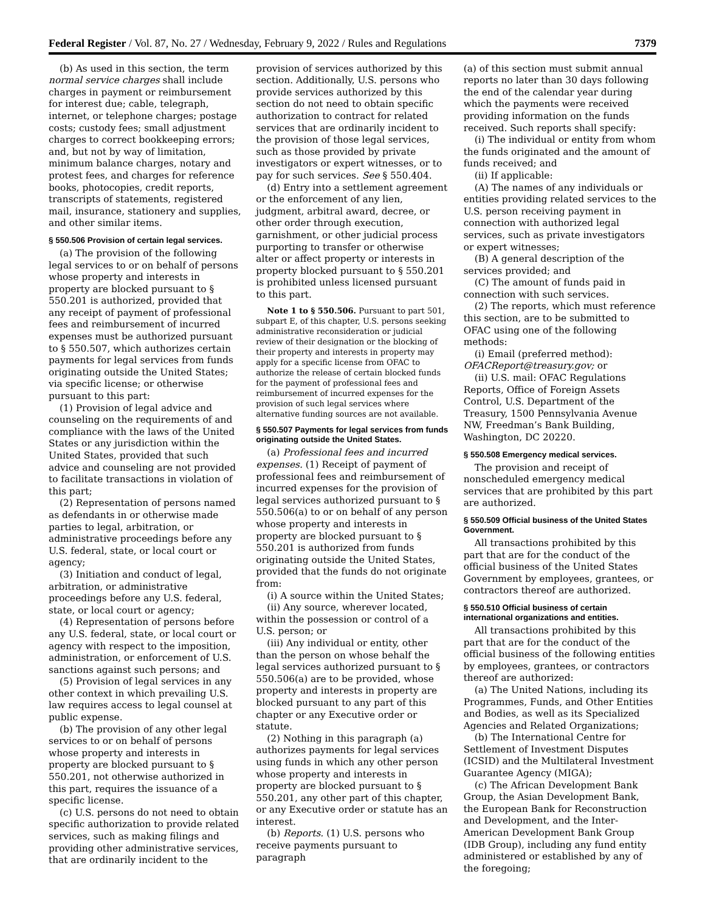Federal Register / Vol. 87, No. 27 / Wednesday, February 9, 2022 / Rules and Regulations 7379
(b) As used in this section, the term normal service charges shall include charges in payment or reimbursement for interest due; cable, telegraph, internet, or telephone charges; postage costs; custody fees; small adjustment charges to correct bookkeeping errors; and, but not by way of limitation, minimum balance charges, notary and protest fees, and charges for reference books, photocopies, credit reports, transcripts of statements, registered mail, insurance, stationery and supplies, and other similar items.
§ 550.506 Provision of certain legal services.
(a) The provision of the following legal services to or on behalf of persons whose property and interests in property are blocked pursuant to § 550.201 is authorized, provided that any receipt of payment of professional fees and reimbursement of incurred expenses must be authorized pursuant to § 550.507, which authorizes certain payments for legal services from funds originating outside the United States; via specific license; or otherwise pursuant to this part:
(1) Provision of legal advice and counseling on the requirements of and compliance with the laws of the United States or any jurisdiction within the United States, provided that such advice and counseling are not provided to facilitate transactions in violation of this part;
(2) Representation of persons named as defendants in or otherwise made parties to legal, arbitration, or administrative proceedings before any U.S. federal, state, or local court or agency;
(3) Initiation and conduct of legal, arbitration, or administrative proceedings before any U.S. federal, state, or local court or agency;
(4) Representation of persons before any U.S. federal, state, or local court or agency with respect to the imposition, administration, or enforcement of U.S. sanctions against such persons; and
(5) Provision of legal services in any other context in which prevailing U.S. law requires access to legal counsel at public expense.
(b) The provision of any other legal services to or on behalf of persons whose property and interests in property are blocked pursuant to § 550.201, not otherwise authorized in this part, requires the issuance of a specific license.
(c) U.S. persons do not need to obtain specific authorization to provide related services, such as making filings and providing other administrative services, that are ordinarily incident to the
provision of services authorized by this section. Additionally, U.S. persons who provide services authorized by this section do not need to obtain specific authorization to contract for related services that are ordinarily incident to the provision of those legal services, such as those provided by private investigators or expert witnesses, or to pay for such services. See § 550.404.
(d) Entry into a settlement agreement or the enforcement of any lien, judgment, arbitral award, decree, or other order through execution, garnishment, or other judicial process purporting to transfer or otherwise alter or affect property or interests in property blocked pursuant to § 550.201 is prohibited unless licensed pursuant to this part.
Note 1 to § 550.506. Pursuant to part 501, subpart E, of this chapter, U.S. persons seeking administrative reconsideration or judicial review of their designation or the blocking of their property and interests in property may apply for a specific license from OFAC to authorize the release of certain blocked funds for the payment of professional fees and reimbursement of incurred expenses for the provision of such legal services where alternative funding sources are not available.
§ 550.507 Payments for legal services from funds originating outside the United States.
(a) Professional fees and incurred expenses. (1) Receipt of payment of professional fees and reimbursement of incurred expenses for the provision of legal services authorized pursuant to § 550.506(a) to or on behalf of any person whose property and interests in property are blocked pursuant to § 550.201 is authorized from funds originating outside the United States, provided that the funds do not originate from:
(i) A source within the United States;
(ii) Any source, wherever located, within the possession or control of a U.S. person; or
(iii) Any individual or entity, other than the person on whose behalf the legal services authorized pursuant to § 550.506(a) are to be provided, whose property and interests in property are blocked pursuant to any part of this chapter or any Executive order or statute.
(2) Nothing in this paragraph (a) authorizes payments for legal services using funds in which any other person whose property and interests in property are blocked pursuant to § 550.201, any other part of this chapter, or any Executive order or statute has an interest.
(b) Reports. (1) U.S. persons who receive payments pursuant to paragraph
(a) of this section must submit annual reports no later than 30 days following the end of the calendar year during which the payments were received providing information on the funds received. Such reports shall specify:
(i) The individual or entity from whom the funds originated and the amount of funds received; and
(ii) If applicable:
(A) The names of any individuals or entities providing related services to the U.S. person receiving payment in connection with authorized legal services, such as private investigators or expert witnesses;
(B) A general description of the services provided; and
(C) The amount of funds paid in connection with such services.
(2) The reports, which must reference this section, are to be submitted to OFAC using one of the following methods:
(i) Email (preferred method): OFACReport@treasury.gov; or
(ii) U.S. mail: OFAC Regulations Reports, Office of Foreign Assets Control, U.S. Department of the Treasury, 1500 Pennsylvania Avenue NW, Freedman’s Bank Building, Washington, DC 20220.
§ 550.508 Emergency medical services.
The provision and receipt of nonscheduled emergency medical services that are prohibited by this part are authorized.
§ 550.509 Official business of the United States Government.
All transactions prohibited by this part that are for the conduct of the official business of the United States Government by employees, grantees, or contractors thereof are authorized.
§ 550.510 Official business of certain international organizations and entities.
All transactions prohibited by this part that are for the conduct of the official business of the following entities by employees, grantees, or contractors thereof are authorized:
(a) The United Nations, including its Programmes, Funds, and Other Entities and Bodies, as well as its Specialized Agencies and Related Organizations;
(b) The International Centre for Settlement of Investment Disputes (ICSID) and the Multilateral Investment Guarantee Agency (MIGA);
(c) The African Development Bank Group, the Asian Development Bank, the European Bank for Reconstruction and Development, and the Inter-American Development Bank Group (IDB Group), including any fund entity administered or established by any of the foregoing;